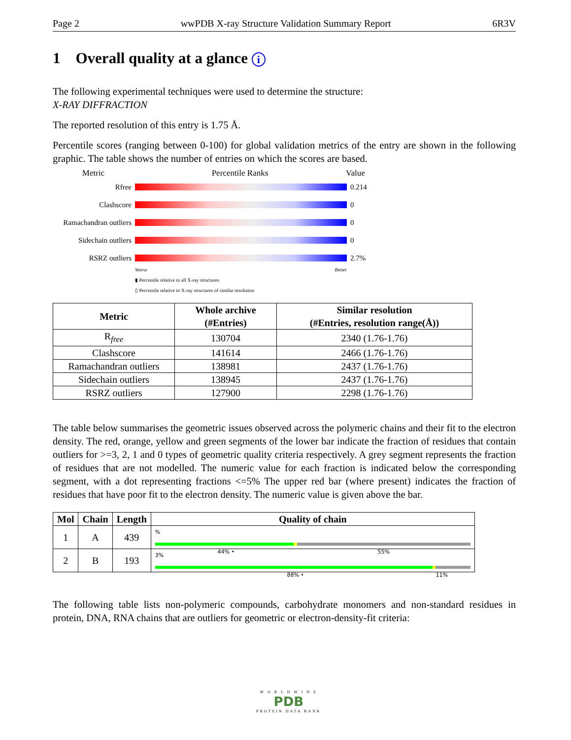Page 2 wwPDB X-ray Structure Validation Summary Report 6R3V
1 Overall quality at a glance i
The following experimental techniques were used to determine the structure:
X-RAY DIFFRACTION
The reported resolution of this entry is 1.75 Å.
Percentile scores (ranging between 0-100) for global validation metrics of the entry are shown in the following graphic. The table shows the number of entries on which the scores are based.
Metric Percentile Ranks Value
Rfree 0.214
Clashscore 0
Ramachandran outliers
0
Sidechain outliers
0
RSRZ outliers 2.7%
Worse Better
▮ Percentile relative to all X-ray structures
▯ Percentile relative to X-ray structures of similar resolution
| Metric | Whole archive (#Entries) | Similar resolution (#Entries, resolution range(Å)) |
| --- | --- | --- |
| R<sub>free</sub> | 130704 | 2340 (1.76-1.76) |
| Clashscore | 141614 | 2466 (1.76-1.76) |
| Ramachandran outliers | 138981 | 2437 (1.76-1.76) |
| Sidechain outliers | 138945 | 2437 (1.76-1.76) |
| RSRZ outliers | 127900 | 2298 (1.76-1.76) |
The table below summarises the geometric issues observed across the polymeric chains and their fit to the electron density. The red, orange, yellow and green segments of the lower bar indicate the fraction of residues that contain outliers for >=3, 2, 1 and 0 types of geometric quality criteria respectively. A grey segment represents the fraction of residues that are not modelled. The numeric value for each fraction is indicated below the corresponding segment, with a dot representing fractions <=5% The upper red bar (where present) indicates the fraction of residues that have poor fit to the electron density. The numeric value is given above the bar.
| Mol | Chain | Length | Quality of chain |
| --- | --- | --- | --- |
| 1 | A | 439 | % 44% • 55% |
| 2 | B | 193 | 3% 88% • 11% |
The following table lists non-polymeric compounds, carbohydrate monomers and non-standard residues in protein, DNA, RNA chains that are outliers for geometric or electron-density-fit criteria:
W O R L D W I D E
PDB
PROTEIN DATA BANK